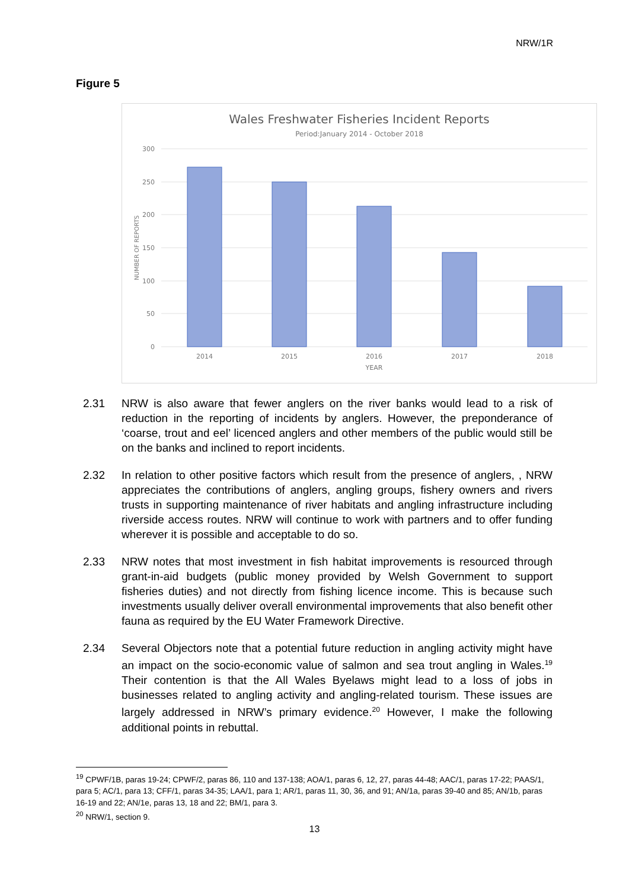NRW/1R
Figure 5
Wales Freshwater Fisheries Incident Reports
Period:January 2014 - October 2018
300
250
200
150
100
50
0
NUMBER OF REPORTS
2014
2015
2016
2017
2018
YEAR
2.31 NRW is also aware that fewer anglers on the river banks would lead to a risk of reduction in the reporting of incidents by anglers. However, the preponderance of ‘coarse, trout and eel’ licenced anglers and other members of the public would still be on the banks and inclined to report incidents.
2.32 In relation to other positive factors which result from the presence of anglers, , NRW appreciates the contributions of anglers, angling groups, fishery owners and rivers trusts in supporting maintenance of river habitats and angling infrastructure including riverside access routes. NRW will continue to work with partners and to offer funding wherever it is possible and acceptable to do so.
2.33 NRW notes that most investment in fish habitat improvements is resourced through grant-in-aid budgets (public money provided by Welsh Government to support fisheries duties) and not directly from fishing licence income. This is because such investments usually deliver overall environmental improvements that also benefit other fauna as required by the EU Water Framework Directive.
2.34 Several Objectors note that a potential future reduction in angling activity might have an impact on the socio-economic value of salmon and sea trout angling in Wales.<sup>19</sup> Their contention is that the All Wales Byelaws might lead to a loss of jobs in businesses related to angling activity and angling-related tourism. These issues are largely addressed in NRW’s primary evidence.<sup>20</sup> However, I make the following additional points in rebuttal.
<sup>19</sup> CPWF/1B, paras 19-24; CPWF/2, paras 86, 110 and 137-138; AOA/1, paras 6, 12, 27, paras 44-48; AAC/1, paras 17-22; PAAS/1, para 5; AC/1, para 13; CFF/1, paras 34-35; LAA/1, para 1; AR/1, paras 11, 30, 36, and 91; AN/1a, paras 39-40 and 85; AN/1b, paras 16-19 and 22; AN/1e, paras 13, 18 and 22; BM/1, para 3.
<sup>20</sup> NRW/1, section 9.
13